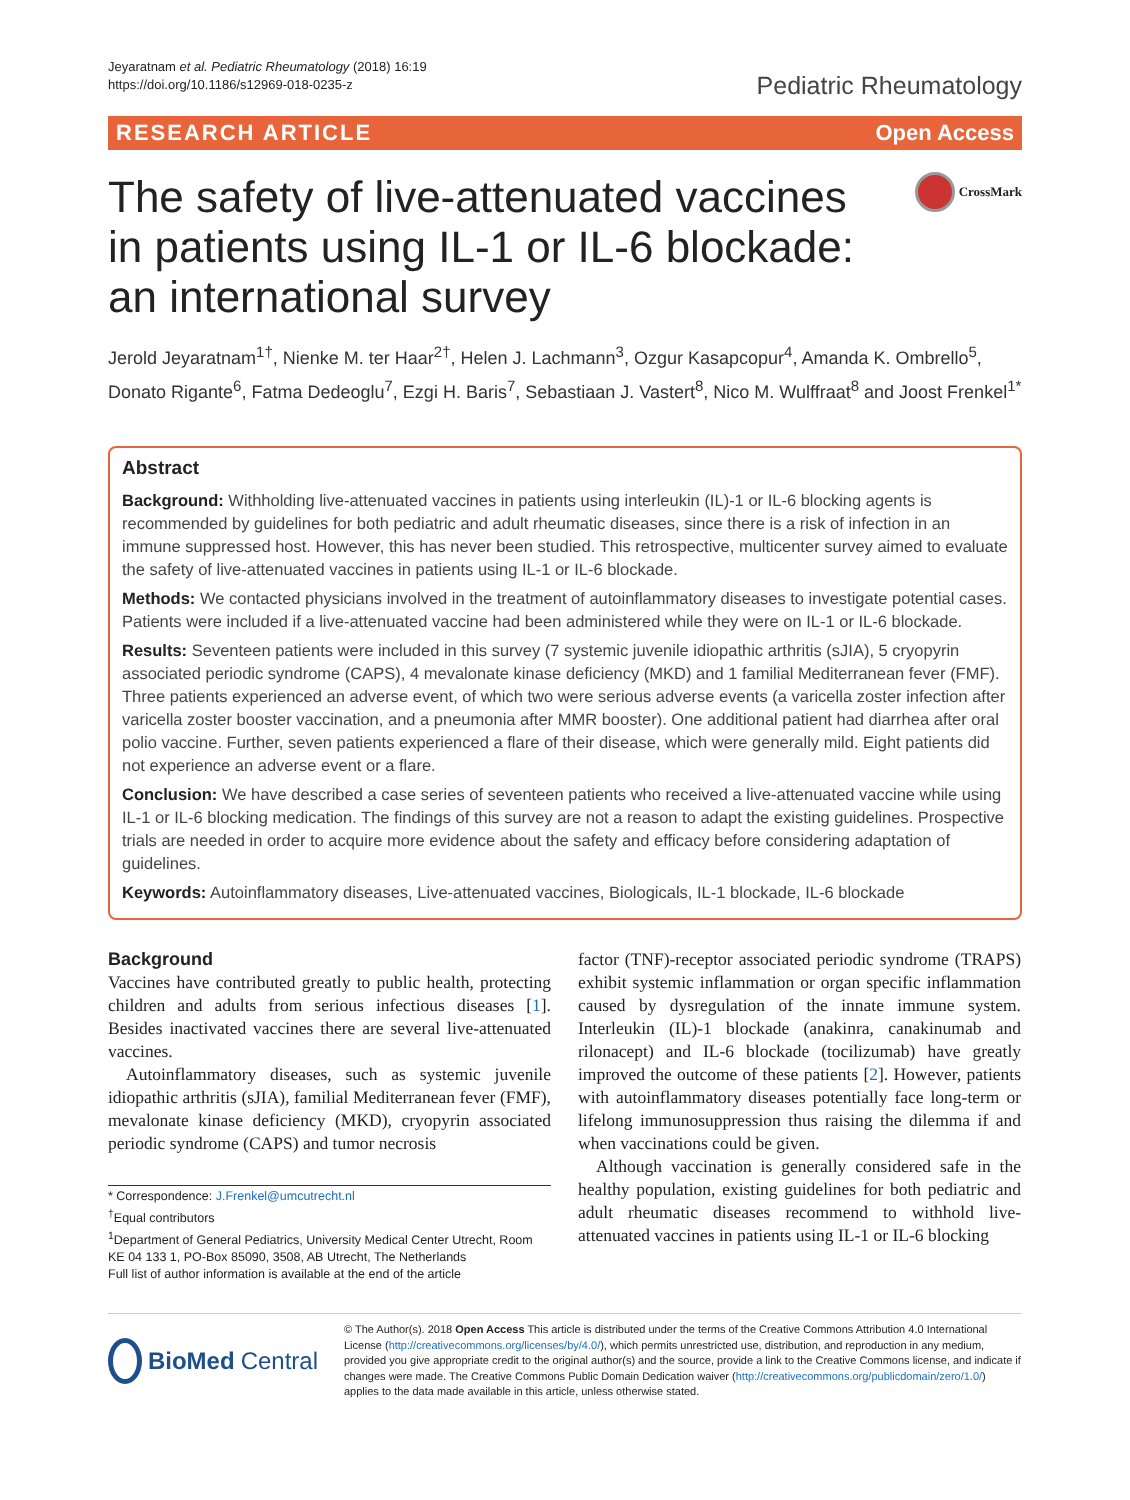Jeyaratnam et al. Pediatric Rheumatology (2018) 16:19
https://doi.org/10.1186/s12969-018-0235-z
Pediatric Rheumatology
RESEARCH ARTICLE Open Access
The safety of live-attenuated vaccines in patients using IL-1 or IL-6 blockade: an international survey
CrossMark
Jerold Jeyaratnam<sup>1†</sup>, Nienke M. ter Haar<sup>2†</sup>, Helen J. Lachmann<sup>3</sup>, Ozgur Kasapcopur<sup>4</sup>, Amanda K. Ombrello<sup>5</sup>, Donato Rigante<sup>6</sup>, Fatma Dedeoglu<sup>7</sup>, Ezgi H. Baris<sup>7</sup>, Sebastiaan J. Vastert<sup>8</sup>, Nico M. Wulffraat<sup>8</sup> and Joost Frenkel<sup>1*</sup>
Abstract
Background: Withholding live-attenuated vaccines in patients using interleukin (IL)-1 or IL-6 blocking agents is recommended by guidelines for both pediatric and adult rheumatic diseases, since there is a risk of infection in an immune suppressed host. However, this has never been studied. This retrospective, multicenter survey aimed to evaluate the safety of live-attenuated vaccines in patients using IL-1 or IL-6 blockade.
Methods: We contacted physicians involved in the treatment of autoinflammatory diseases to investigate potential cases. Patients were included if a live-attenuated vaccine had been administered while they were on IL-1 or IL-6 blockade.
Results: Seventeen patients were included in this survey (7 systemic juvenile idiopathic arthritis (sJIA), 5 cryopyrin associated periodic syndrome (CAPS), 4 mevalonate kinase deficiency (MKD) and 1 familial Mediterranean fever (FMF). Three patients experienced an adverse event, of which two were serious adverse events (a varicella zoster infection after varicella zoster booster vaccination, and a pneumonia after MMR booster). One additional patient had diarrhea after oral polio vaccine. Further, seven patients experienced a flare of their disease, which were generally mild. Eight patients did not experience an adverse event or a flare.
Conclusion: We have described a case series of seventeen patients who received a live-attenuated vaccine while using IL-1 or IL-6 blocking medication. The findings of this survey are not a reason to adapt the existing guidelines. Prospective trials are needed in order to acquire more evidence about the safety and efficacy before considering adaptation of guidelines.
Keywords: Autoinflammatory diseases, Live-attenuated vaccines, Biologicals, IL-1 blockade, IL-6 blockade
Background
Vaccines have contributed greatly to public health, protecting children and adults from serious infectious diseases [1]. Besides inactivated vaccines there are several live-attenuated vaccines.
Autoinflammatory diseases, such as systemic juvenile idiopathic arthritis (sJIA), familial Mediterranean fever (FMF), mevalonate kinase deficiency (MKD), cryopyrin associated periodic syndrome (CAPS) and tumor necrosis
* Correspondence: J.Frenkel@umcutrecht.nl
<sup>†</sup> Equal contributors
<sup>1</sup> Department of General Pediatrics, University Medical Center Utrecht, Room KE 04 133 1, PO-Box 85090, 3508, AB Utrecht, The Netherlands
Full list of author information is available at the end of the article
factor (TNF)-receptor associated periodic syndrome (TRAPS) exhibit systemic inflammation or organ specific inflammation caused by dysregulation of the innate immune system. Interleukin (IL)-1 blockade (anakinra, canakinumab and rilonacept) and IL-6 blockade (tocilizumab) have greatly improved the outcome of these patients [2]. However, patients with autoinflammatory diseases potentially face long-term or lifelong immunosuppression thus raising the dilemma if and when vaccinations could be given.
Although vaccination is generally considered safe in the healthy population, existing guidelines for both pediatric and adult rheumatic diseases recommend to withhold live-attenuated vaccines in patients using IL-1 or IL-6 blocking
BioMed Central
© The Author(s). 2018 Open Access This article is distributed under the terms of the Creative Commons Attribution 4.0 International License (http://creativecommons.org/licenses/by/4.0/), which permits unrestricted use, distribution, and reproduction in any medium, provided you give appropriate credit to the original author(s) and the source, provide a link to the Creative Commons license, and indicate if changes were made. The Creative Commons Public Domain Dedication waiver (http://creativecommons.org/publicdomain/zero/1.0/) applies to the data made available in this article, unless otherwise stated.